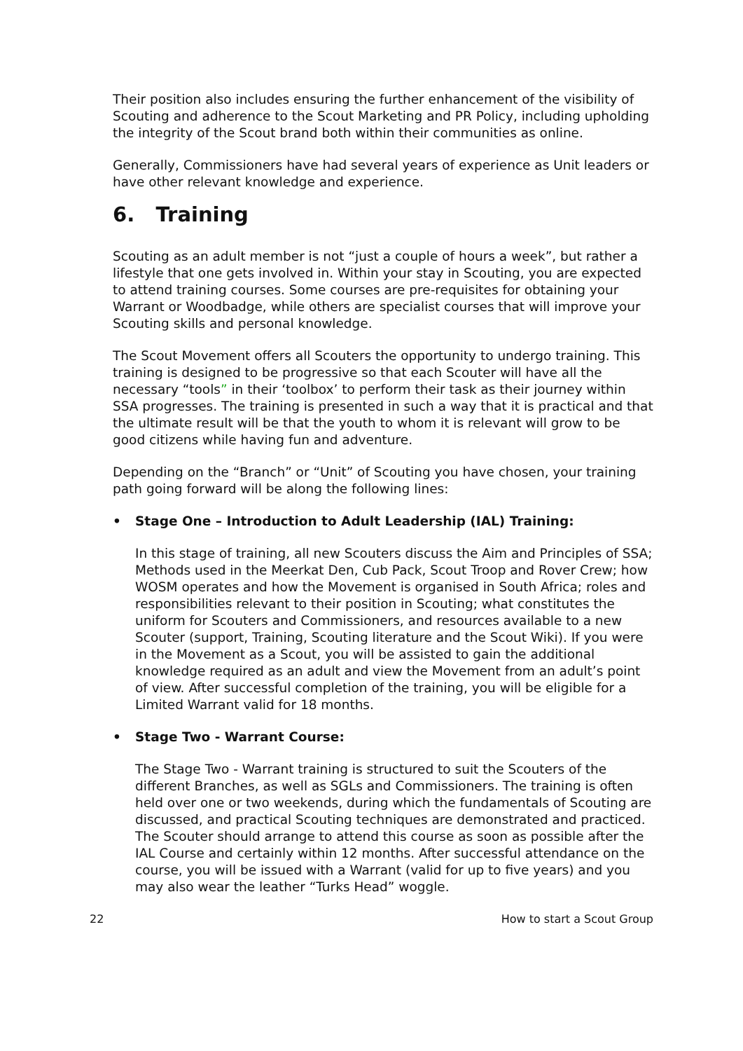Their position also includes ensuring the further enhancement of the visibility of Scouting and adherence to the Scout Marketing and PR Policy, including upholding the integrity of the Scout brand both within their communities as online.
Generally, Commissioners have had several years of experience as Unit leaders or have other relevant knowledge and experience.
6. Training
Scouting as an adult member is not “just a couple of hours a week”, but rather a lifestyle that one gets involved in. Within your stay in Scouting, you are expected to attend training courses. Some courses are pre-requisites for obtaining your Warrant or Woodbadge, while others are specialist courses that will improve your Scouting skills and personal knowledge.
The Scout Movement offers all Scouters the opportunity to undergo training. This training is designed to be progressive so that each Scouter will have all the necessary “tools” in their ‘toolbox’ to perform their task as their journey within SSA progresses. The training is presented in such a way that it is practical and that the ultimate result will be that the youth to whom it is relevant will grow to be good citizens while having fun and adventure.
Depending on the “Branch” or “Unit” of Scouting you have chosen, your training path going forward will be along the following lines:
• Stage One – Introduction to Adult Leadership (IAL) Training:
In this stage of training, all new Scouters discuss the Aim and Principles of SSA; Methods used in the Meerkat Den, Cub Pack, Scout Troop and Rover Crew; how WOSM operates and how the Movement is organised in South Africa; roles and responsibilities relevant to their position in Scouting; what constitutes the uniform for Scouters and Commissioners, and resources available to a new Scouter (support, Training, Scouting literature and the Scout Wiki). If you were in the Movement as a Scout, you will be assisted to gain the additional knowledge required as an adult and view the Movement from an adult’s point of view. After successful completion of the training, you will be eligible for a Limited Warrant valid for 18 months.
• Stage Two - Warrant Course:
The Stage Two - Warrant training is structured to suit the Scouters of the different Branches, as well as SGLs and Commissioners. The training is often held over one or two weekends, during which the fundamentals of Scouting are discussed, and practical Scouting techniques are demonstrated and practiced. The Scouter should arrange to attend this course as soon as possible after the IAL Course and certainly within 12 months. After successful attendance on the course, you will be issued with a Warrant (valid for up to five years) and you may also wear the leather “Turks Head” woggle.
22 How to start a Scout Group